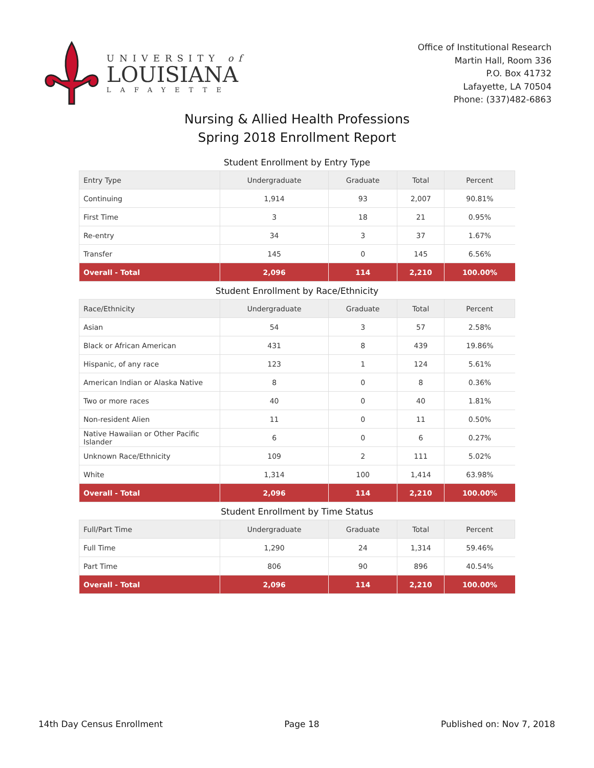UNIVERSITY of
LOUISIANA
LAFAYETTE
Office of Institutional Research
Martin Hall, Room 336
P.O. Box 41732
Lafayette, LA 70504
Phone: (337)482-6863
Nursing & Allied Health Professions
Spring 2018 Enrollment Report
Student Enrollment by Entry Type
| Entry Type | Undergraduate | Graduate | Total | Percent |
| --- | --- | --- | --- | --- |
| Continuing | 1,914 | 93 | 2,007 | 90.81% |
| First Time | 3 | 18 | 21 | 0.95% |
| Re-entry | 34 | 3 | 37 | 1.67% |
| Transfer | 145 | 0 | 145 | 6.56% |
| Overall - Total | 2,096 | 114 | 2,210 | 100.00% |
Student Enrollment by Race/Ethnicity
| Race/Ethnicity | Undergraduate | Graduate | Total | Percent |
| --- | --- | --- | --- | --- |
| Asian | 54 | 3 | 57 | 2.58% |
| Black or African American | 431 | 8 | 439 | 19.86% |
| Hispanic, of any race | 123 | 1 | 124 | 5.61% |
| American Indian or Alaska Native | 8 | 0 | 8 | 0.36% |
| Two or more races | 40 | 0 | 40 | 1.81% |
| Non-resident Alien | 11 | 0 | 11 | 0.50% |
| Native Hawaiian or Other Pacific Islander | 6 | 0 | 6 | 0.27% |
| Unknown Race/Ethnicity | 109 | 2 | 111 | 5.02% |
| White | 1,314 | 100 | 1,414 | 63.98% |
| Overall - Total | 2,096 | 114 | 2,210 | 100.00% |
Student Enrollment by Time Status
| Full/Part Time | Undergraduate | Graduate | Total | Percent |
| --- | --- | --- | --- | --- |
| Full Time | 1,290 | 24 | 1,314 | 59.46% |
| Part Time | 806 | 90 | 896 | 40.54% |
| Overall - Total | 2,096 | 114 | 2,210 | 100.00% |
14th Day Census Enrollment Page 18 Published on: Nov 7, 2018